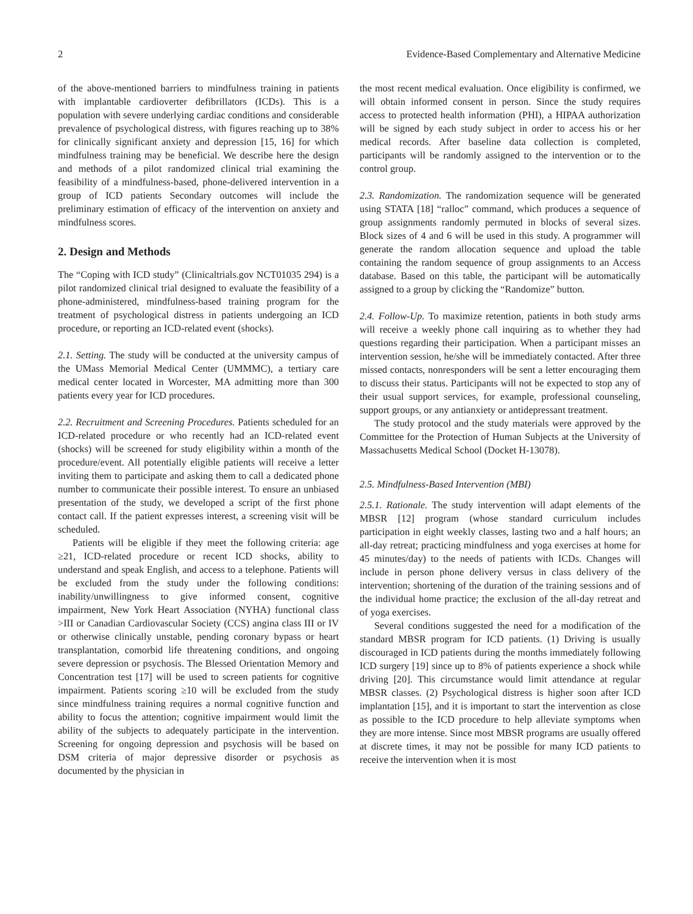2 Evidence-Based Complementary and Alternative Medicine
of the above-mentioned barriers to mindfulness training in patients with implantable cardioverter defibrillators (ICDs). This is a population with severe underlying cardiac conditions and considerable prevalence of psychological distress, with figures reaching up to 38% for clinically significant anxiety and depression [15, 16] for which mindfulness training may be beneficial. We describe here the design and methods of a pilot randomized clinical trial examining the feasibility of a mindfulness-based, phone-delivered intervention in a group of ICD patients Secondary outcomes will include the preliminary estimation of efficacy of the intervention on anxiety and mindfulness scores.
2. Design and Methods
The “Coping with ICD study” (Clinicaltrials.gov NCT01035 294) is a pilot randomized clinical trial designed to evaluate the feasibility of a phone-administered, mindfulness-based training program for the treatment of psychological distress in patients undergoing an ICD procedure, or reporting an ICD-related event (shocks).
2.1. Setting. The study will be conducted at the university campus of the UMass Memorial Medical Center (UMMMC), a tertiary care medical center located in Worcester, MA admitting more than 300 patients every year for ICD procedures.
2.2. Recruitment and Screening Procedures. Patients scheduled for an ICD-related procedure or who recently had an ICD-related event (shocks) will be screened for study eligibility within a month of the procedure/event. All potentially eligible patients will receive a letter inviting them to participate and asking them to call a dedicated phone number to communicate their possible interest. To ensure an unbiased presentation of the study, we developed a script of the first phone contact call. If the patient expresses interest, a screening visit will be scheduled.
Patients will be eligible if they meet the following criteria: age ≥21, ICD-related procedure or recent ICD shocks, ability to understand and speak English, and access to a telephone. Patients will be excluded from the study under the following conditions: inability/unwillingness to give informed consent, cognitive impairment, New York Heart Association (NYHA) functional class >III or Canadian Cardiovascular Society (CCS) angina class III or IV or otherwise clinically unstable, pending coronary bypass or heart transplantation, comorbid life threatening conditions, and ongoing severe depression or psychosis. The Blessed Orientation Memory and Concentration test [17] will be used to screen patients for cognitive impairment. Patients scoring ≥10 will be excluded from the study since mindfulness training requires a normal cognitive function and ability to focus the attention; cognitive impairment would limit the ability of the subjects to adequately participate in the intervention. Screening for ongoing depression and psychosis will be based on DSM criteria of major depressive disorder or psychosis as documented by the physician in
the most recent medical evaluation. Once eligibility is confirmed, we will obtain informed consent in person. Since the study requires access to protected health information (PHI), a HIPAA authorization will be signed by each study subject in order to access his or her medical records. After baseline data collection is completed, participants will be randomly assigned to the intervention or to the control group.
2.3. Randomization. The randomization sequence will be generated using STATA [18] “ralloc” command, which produces a sequence of group assignments randomly permuted in blocks of several sizes. Block sizes of 4 and 6 will be used in this study. A programmer will generate the random allocation sequence and upload the table containing the random sequence of group assignments to an Access database. Based on this table, the participant will be automatically assigned to a group by clicking the “Randomize” button.
2.4. Follow-Up. To maximize retention, patients in both study arms will receive a weekly phone call inquiring as to whether they had questions regarding their participation. When a participant misses an intervention session, he/she will be immediately contacted. After three missed contacts, nonresponders will be sent a letter encouraging them to discuss their status. Participants will not be expected to stop any of their usual support services, for example, professional counseling, support groups, or any antianxiety or antidepressant treatment.
The study protocol and the study materials were approved by the Committee for the Protection of Human Subjects at the University of Massachusetts Medical School (Docket H-13078).
2.5. Mindfulness-Based Intervention (MBI)
2.5.1. Rationale. The study intervention will adapt elements of the MBSR [12] program (whose standard curriculum includes participation in eight weekly classes, lasting two and a half hours; an all-day retreat; practicing mindfulness and yoga exercises at home for 45 minutes/day) to the needs of patients with ICDs. Changes will include in person phone delivery versus in class delivery of the intervention; shortening of the duration of the training sessions and of the individual home practice; the exclusion of the all-day retreat and of yoga exercises.
Several conditions suggested the need for a modification of the standard MBSR program for ICD patients. (1) Driving is usually discouraged in ICD patients during the months immediately following ICD surgery [19] since up to 8% of patients experience a shock while driving [20]. This circumstance would limit attendance at regular MBSR classes. (2) Psychological distress is higher soon after ICD implantation [15], and it is important to start the intervention as close as possible to the ICD procedure to help alleviate symptoms when they are more intense. Since most MBSR programs are usually offered at discrete times, it may not be possible for many ICD patients to receive the intervention when it is most